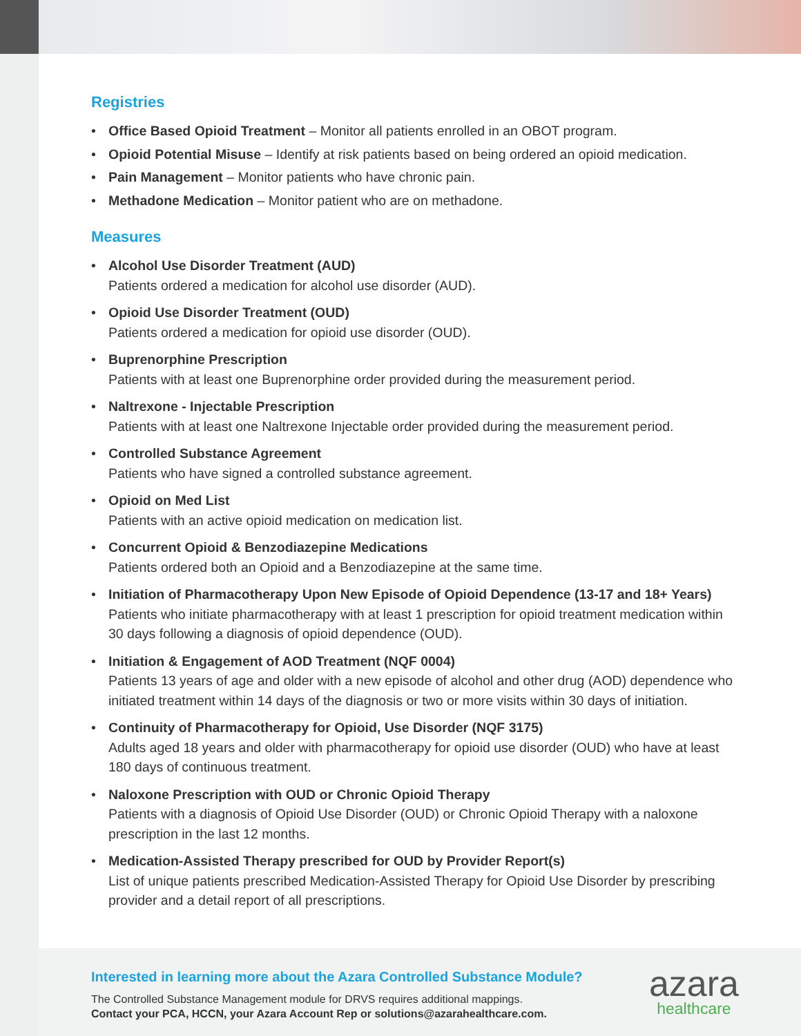Registries
• Office Based Opioid Treatment – Monitor all patients enrolled in an OBOT program.
• Opioid Potential Misuse – Identify at risk patients based on being ordered an opioid medication.
• Pain Management – Monitor patients who have chronic pain.
• Methadone Medication – Monitor patient who are on methadone.
Measures
• Alcohol Use Disorder Treatment (AUD)
Patients ordered a medication for alcohol use disorder (AUD).
• Opioid Use Disorder Treatment (OUD)
Patients ordered a medication for opioid use disorder (OUD).
• Buprenorphine Prescription
Patients with at least one Buprenorphine order provided during the measurement period.
• Naltrexone - Injectable Prescription
Patients with at least one Naltrexone Injectable order provided during the measurement period.
• Controlled Substance Agreement
Patients who have signed a controlled substance agreement.
• Opioid on Med List
Patients with an active opioid medication on medication list.
• Concurrent Opioid & Benzodiazepine Medications
Patients ordered both an Opioid and a Benzodiazepine at the same time.
• Initiation of Pharmacotherapy Upon New Episode of Opioid Dependence (13-17 and 18+ Years)
Patients who initiate pharmacotherapy with at least 1 prescription for opioid treatment medication within 30 days following a diagnosis of opioid dependence (OUD).
• Initiation & Engagement of AOD Treatment (NQF 0004)
Patients 13 years of age and older with a new episode of alcohol and other drug (AOD) dependence who initiated treatment within 14 days of the diagnosis or two or more visits within 30 days of initiation.
• Continuity of Pharmacotherapy for Opioid, Use Disorder (NQF 3175)
Adults aged 18 years and older with pharmacotherapy for opioid use disorder (OUD) who have at least 180 days of continuous treatment.
• Naloxone Prescription with OUD or Chronic Opioid Therapy
Patients with a diagnosis of Opioid Use Disorder (OUD) or Chronic Opioid Therapy with a naloxone prescription in the last 12 months.
• Medication-Assisted Therapy prescribed for OUD by Provider Report(s)
List of unique patients prescribed Medication-Assisted Therapy for Opioid Use Disorder by prescribing provider and a detail report of all prescriptions.
Interested in learning more about the Azara Controlled Substance Module?
The Controlled Substance Management module for DRVS requires additional mappings.
Contact your PCA, HCCN, your Azara Account Rep or solutions@azarahealthcare.com.
azara
healthcare